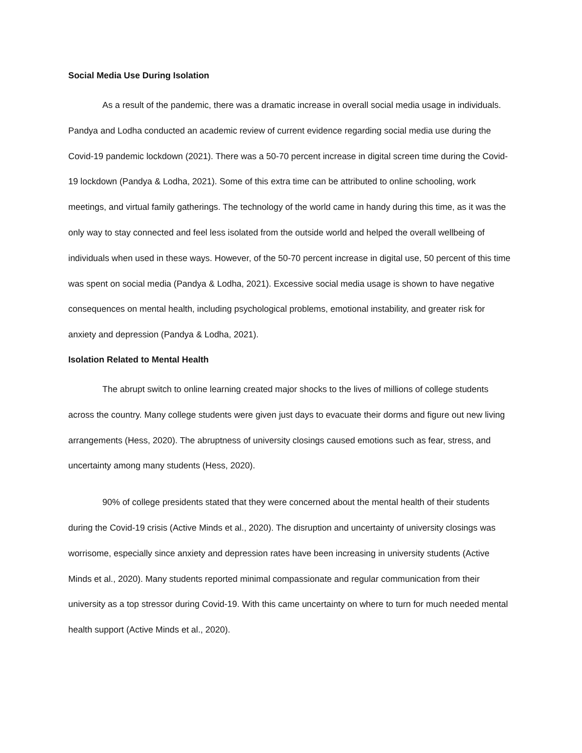Social Media Use During Isolation
As a result of the pandemic, there was a dramatic increase in overall social media usage in individuals. Pandya and Lodha conducted an academic review of current evidence regarding social media use during the Covid-19 pandemic lockdown (2021). There was a 50-70 percent increase in digital screen time during the Covid-19 lockdown (Pandya & Lodha, 2021). Some of this extra time can be attributed to online schooling, work meetings, and virtual family gatherings. The technology of the world came in handy during this time, as it was the only way to stay connected and feel less isolated from the outside world and helped the overall wellbeing of individuals when used in these ways. However, of the 50-70 percent increase in digital use, 50 percent of this time was spent on social media (Pandya & Lodha, 2021). Excessive social media usage is shown to have negative consequences on mental health, including psychological problems, emotional instability, and greater risk for anxiety and depression (Pandya & Lodha, 2021).
Isolation Related to Mental Health
The abrupt switch to online learning created major shocks to the lives of millions of college students across the country. Many college students were given just days to evacuate their dorms and figure out new living arrangements (Hess, 2020). The abruptness of university closings caused emotions such as fear, stress, and uncertainty among many students (Hess, 2020).
90% of college presidents stated that they were concerned about the mental health of their students during the Covid-19 crisis (Active Minds et al., 2020). The disruption and uncertainty of university closings was worrisome, especially since anxiety and depression rates have been increasing in university students (Active Minds et al., 2020). Many students reported minimal compassionate and regular communication from their university as a top stressor during Covid-19. With this came uncertainty on where to turn for much needed mental health support (Active Minds et al., 2020).